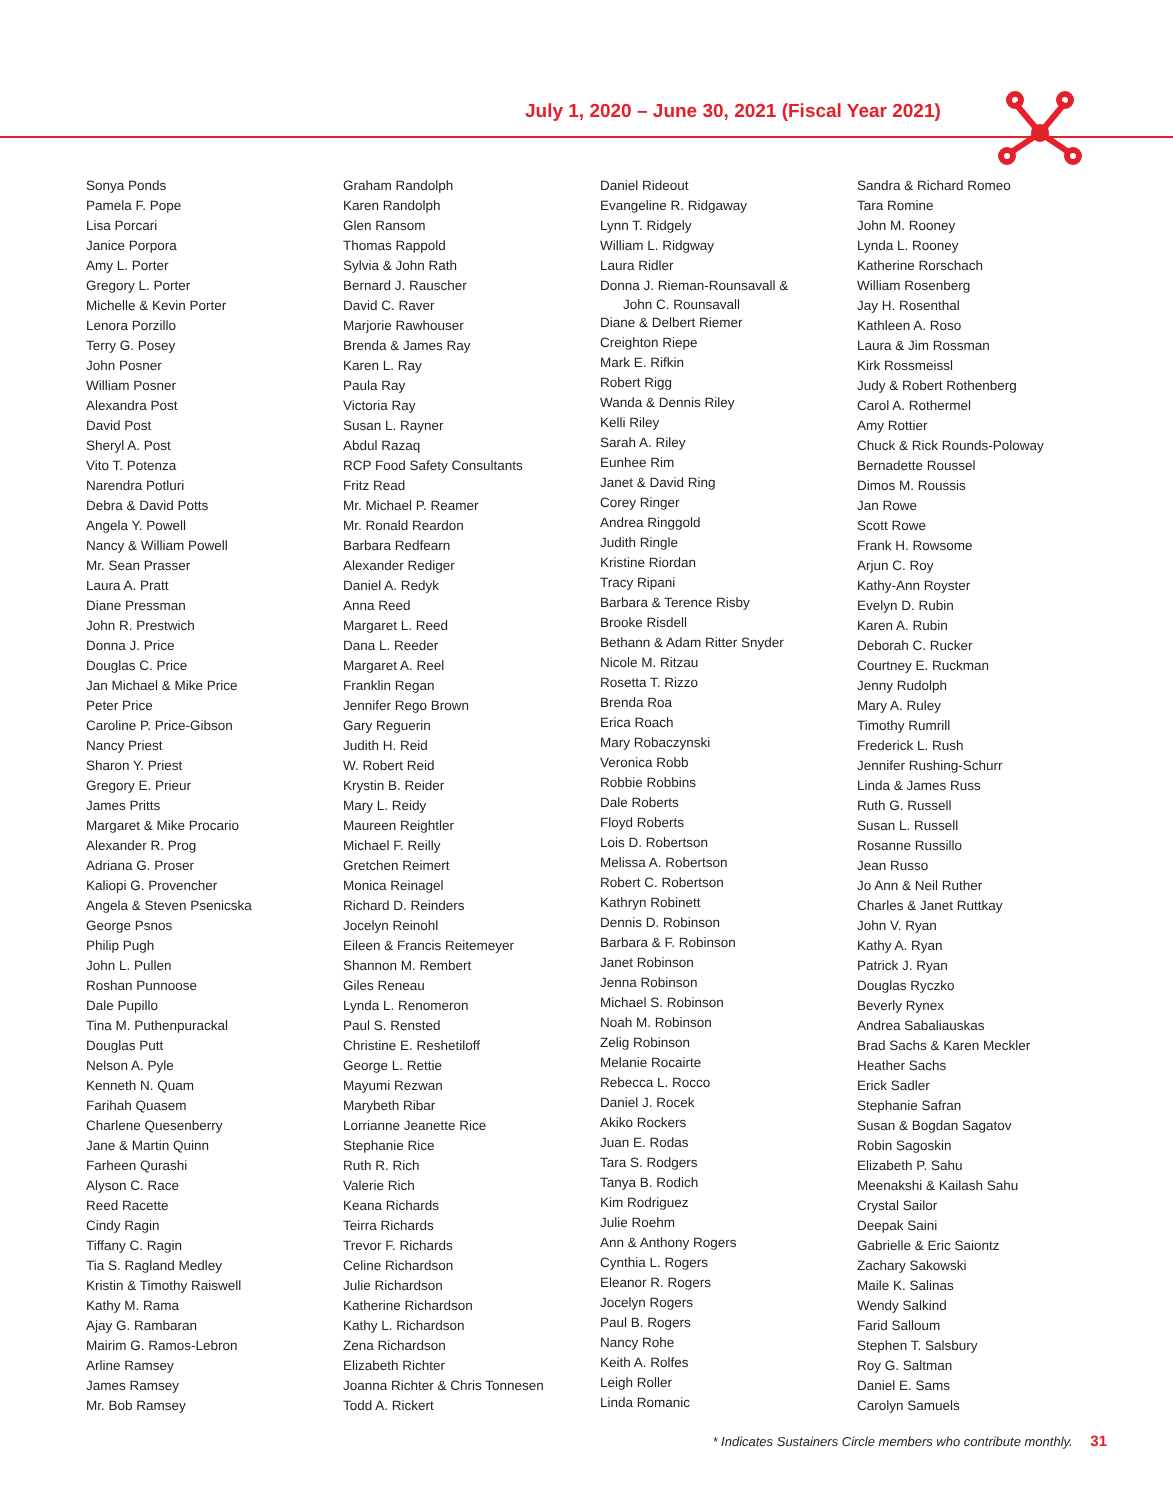July 1, 2020 – June 30, 2021 (Fiscal Year 2021)
Sonya Ponds
Pamela F. Pope
Lisa Porcari
Janice Porpora
Amy L. Porter
Gregory L. Porter
Michelle & Kevin Porter
Lenora Porzillo
Terry G. Posey
John Posner
William Posner
Alexandra Post
David Post
Sheryl A. Post
Vito T. Potenza
Narendra Potluri
Debra & David Potts
Angela Y. Powell
Nancy & William Powell
Mr. Sean Prasser
Laura A. Pratt
Diane Pressman
John R. Prestwich
Donna J. Price
Douglas C. Price
Jan Michael & Mike Price
Peter Price
Caroline P. Price-Gibson
Nancy Priest
Sharon Y. Priest
Gregory E. Prieur
James Pritts
Margaret & Mike Procario
Alexander R. Prog
Adriana G. Proser
Kaliopi G. Provencher
Angela & Steven Psenicska
George Psnos
Philip Pugh
John L. Pullen
Roshan Punnoose
Dale Pupillo
Tina M. Puthenpurackal
Douglas Putt
Nelson A. Pyle
Kenneth N. Quam
Farihah Quasem
Charlene Quesenberry
Jane & Martin Quinn
Farheen Qurashi
Alyson C. Race
Reed Racette
Cindy Ragin
Tiffany C. Ragin
Tia S. Ragland Medley
Kristin & Timothy Raiswell
Kathy M. Rama
Ajay G. Rambaran
Mairim G. Ramos-Lebron
Arline Ramsey
James Ramsey
Mr. Bob Ramsey
Graham Randolph
Karen Randolph
Glen Ransom
Thomas Rappold
Sylvia & John Rath
Bernard J. Rauscher
David C. Raver
Marjorie Rawhouser
Brenda & James Ray
Karen L. Ray
Paula Ray
Victoria Ray
Susan L. Rayner
Abdul Razaq
RCP Food Safety Consultants
Fritz Read
Mr. Michael P. Reamer
Mr. Ronald Reardon
Barbara Redfearn
Alexander Rediger
Daniel A. Redyk
Anna Reed
Margaret L. Reed
Dana L. Reeder
Margaret A. Reel
Franklin Regan
Jennifer Rego Brown
Gary Reguerin
Judith H. Reid
W. Robert Reid
Krystin B. Reider
Mary L. Reidy
Maureen Reightler
Michael F. Reilly
Gretchen Reimert
Monica Reinagel
Richard D. Reinders
Jocelyn Reinohl
Eileen & Francis Reitemeyer
Shannon M. Rembert
Giles Reneau
Lynda L. Renomeron
Paul S. Rensted
Christine E. Reshetiloff
George L. Rettie
Mayumi Rezwan
Marybeth Ribar
Lorrianne Jeanette Rice
Stephanie Rice
Ruth R. Rich
Valerie Rich
Keana Richards
Teirra Richards
Trevor F. Richards
Celine Richardson
Julie Richardson
Katherine Richardson
Kathy L. Richardson
Zena Richardson
Elizabeth Richter
Joanna Richter & Chris Tonnesen
Todd A. Rickert
Daniel Rideout
Evangeline R. Ridgaway
Lynn T. Ridgely
William L. Ridgway
Laura Ridler
Donna J. Rieman-Rounsavall &
John C. Rounsavall
Diane & Delbert Riemer
Creighton Riepe
Mark E. Rifkin
Robert Rigg
Wanda & Dennis Riley
Kelli Riley
Sarah A. Riley
Eunhee Rim
Janet & David Ring
Corey Ringer
Andrea Ringgold
Judith Ringle
Kristine Riordan
Tracy Ripani
Barbara & Terence Risby
Brooke Risdell
Bethann & Adam Ritter Snyder
Nicole M. Ritzau
Rosetta T. Rizzo
Brenda Roa
Erica Roach
Mary Robaczynski
Veronica Robb
Robbie Robbins
Dale Roberts
Floyd Roberts
Lois D. Robertson
Melissa A. Robertson
Robert C. Robertson
Kathryn Robinett
Dennis D. Robinson
Barbara & F. Robinson
Janet Robinson
Jenna Robinson
Michael S. Robinson
Noah M. Robinson
Zelig Robinson
Melanie Rocairte
Rebecca L. Rocco
Daniel J. Rocek
Akiko Rockers
Juan E. Rodas
Tara S. Rodgers
Tanya B. Rodich
Kim Rodriguez
Julie Roehm
Ann & Anthony Rogers
Cynthia L. Rogers
Eleanor R. Rogers
Jocelyn Rogers
Paul B. Rogers
Nancy Rohe
Keith A. Rolfes
Leigh Roller
Linda Romanic
Sandra & Richard Romeo
Tara Romine
John M. Rooney
Lynda L. Rooney
Katherine Rorschach
William Rosenberg
Jay H. Rosenthal
Kathleen A. Roso
Laura & Jim Rossman
Kirk Rossmeissl
Judy & Robert Rothenberg
Carol A. Rothermel
Amy Rottier
Chuck & Rick Rounds-Poloway
Bernadette Roussel
Dimos M. Roussis
Jan Rowe
Scott Rowe
Frank H. Rowsome
Arjun C. Roy
Kathy-Ann Royster
Evelyn D. Rubin
Karen A. Rubin
Deborah C. Rucker
Courtney E. Ruckman
Jenny Rudolph
Mary A. Ruley
Timothy Rumrill
Frederick L. Rush
Jennifer Rushing-Schurr
Linda & James Russ
Ruth G. Russell
Susan L. Russell
Rosanne Russillo
Jean Russo
Jo Ann & Neil Ruther
Charles & Janet Ruttkay
John V. Ryan
Kathy A. Ryan
Patrick J. Ryan
Douglas Ryczko
Beverly Rynex
Andrea Sabaliauskas
Brad Sachs & Karen Meckler
Heather Sachs
Erick Sadler
Stephanie Safran
Susan & Bogdan Sagatov
Robin Sagoskin
Elizabeth P. Sahu
Meenakshi & Kailash Sahu
Crystal Sailor
Deepak Saini
Gabrielle & Eric Saiontz
Zachary Sakowski
Maile K. Salinas
Wendy Salkind
Farid Salloum
Stephen T. Salsbury
Roy G. Saltman
Daniel E. Sams
Carolyn Samuels
* Indicates Sustainers Circle members who contribute monthly. 31